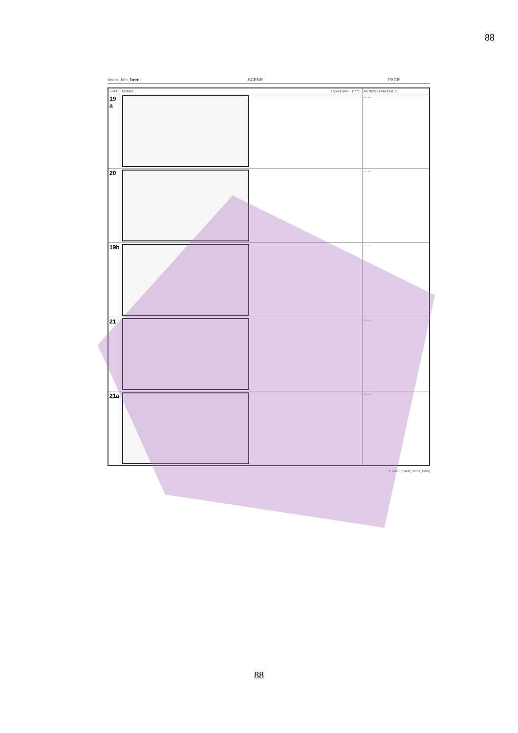88
Insert_title_here SCENE PAGE
| SHOT | FRAME aspect ratio - 1.77:1 | ACTION / DIALOGUE |
| --- | --- | --- |
| 19 a | | --- --- |
| 20 | | --- --- |
| 19b | | --- --- |
| 21 | | --- --- |
| 21a | | --- --- |
© 2013 [insert_name_here]
88